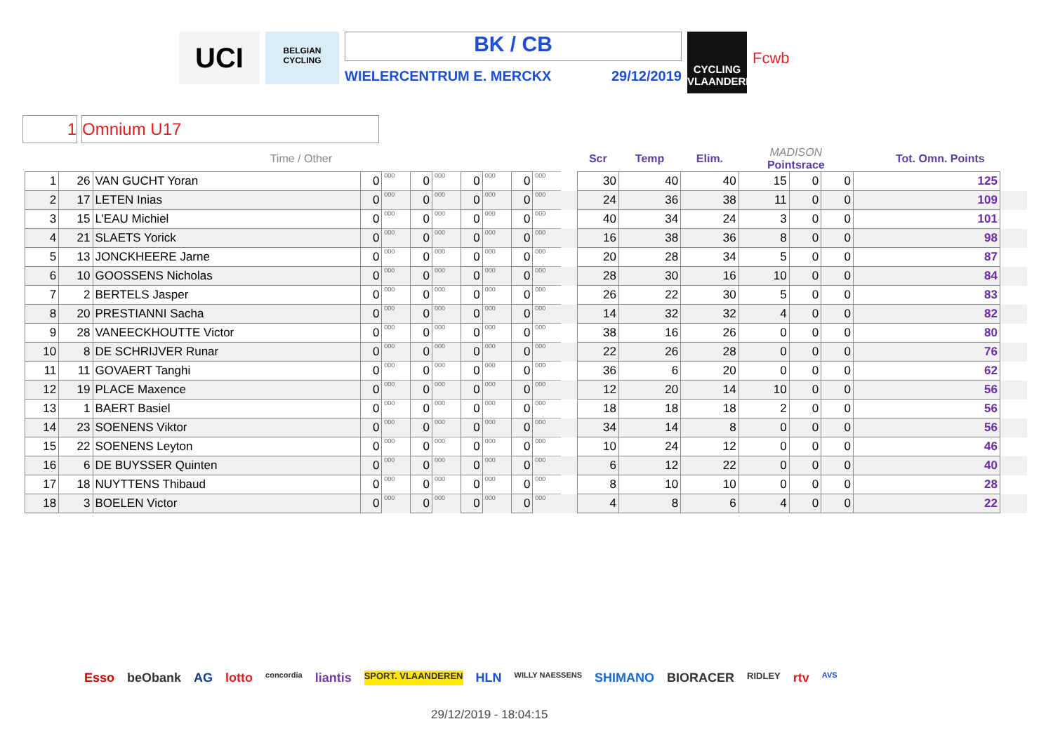UCI
BELGIAN CYCLING
BK / CB
WIELERCENTRUM E. MERCKX 29/12/2019
CYCLING VLAANDEREN
Fcwb
1 Omnium U17
| Time / Other | | | | | | | | | | | | | Scr | Temp | Elim. | MADISON Pointsrace | | | Tot. Omn. Points | |
| --- | --- | --- | --- | --- | --- | --- | --- | --- | --- | --- | --- | --- | --- | --- | --- | --- | --- | --- | --- | --- |
| 1 | 26 | VAN GUCHT Yoran | 0 | 000 | 0 | 000 | 0 | 000 | 0 | 000 | | | 30 | 40 | 40 | 15 | 0 | 0 | 125 | |
| 2 | 17 | LETEN Inias | 0 | 000 | 0 | 000 | 0 | 000 | 0 | 000 | | | 24 | 36 | 38 | 11 | 0 | 0 | 109 | |
| 3 | 15 | L’EAU Michiel | 0 | 000 | 0 | 000 | 0 | 000 | 0 | 000 | | | 40 | 34 | 24 | 3 | 0 | 0 | 101 | |
| 4 | 21 | SLAETS Yorick | 0 | 000 | 0 | 000 | 0 | 000 | 0 | 000 | | | 16 | 38 | 36 | 8 | 0 | 0 | 98 | |
| 5 | 13 | JONCKHEERE Jarne | 0 | 000 | 0 | 000 | 0 | 000 | 0 | 000 | | | 20 | 28 | 34 | 5 | 0 | 0 | 87 | |
| 6 | 10 | GOOSSENS Nicholas | 0 | 000 | 0 | 000 | 0 | 000 | 0 | 000 | | | 28 | 30 | 16 | 10 | 0 | 0 | 84 | |
| 7 | 2 | BERTELS Jasper | 0 | 000 | 0 | 000 | 0 | 000 | 0 | 000 | | | 26 | 22 | 30 | 5 | 0 | 0 | 83 | |
| 8 | 20 | PRESTIANNI Sacha | 0 | 000 | 0 | 000 | 0 | 000 | 0 | 000 | | | 14 | 32 | 32 | 4 | 0 | 0 | 82 | |
| 9 | 28 | VANEECKHOUTTE Victor | 0 | 000 | 0 | 000 | 0 | 000 | 0 | 000 | | | 38 | 16 | 26 | 0 | 0 | 0 | 80 | |
| 10 | 8 | DE SCHRIJVER Runar | 0 | 000 | 0 | 000 | 0 | 000 | 0 | 000 | | | 22 | 26 | 28 | 0 | 0 | 0 | 76 | |
| 11 | 11 | GOVAERT Tanghi | 0 | 000 | 0 | 000 | 0 | 000 | 0 | 000 | | | 36 | 6 | 20 | 0 | 0 | 0 | 62 | |
| 12 | 19 | PLACE Maxence | 0 | 000 | 0 | 000 | 0 | 000 | 0 | 000 | | | 12 | 20 | 14 | 10 | 0 | 0 | 56 | |
| 13 | 1 | BAERT Basiel | 0 | 000 | 0 | 000 | 0 | 000 | 0 | 000 | | | 18 | 18 | 18 | 2 | 0 | 0 | 56 | |
| 14 | 23 | SOENENS Viktor | 0 | 000 | 0 | 000 | 0 | 000 | 0 | 000 | | | 34 | 14 | 8 | 0 | 0 | 0 | 56 | |
| 15 | 22 | SOENENS Leyton | 0 | 000 | 0 | 000 | 0 | 000 | 0 | 000 | | | 10 | 24 | 12 | 0 | 0 | 0 | 46 | |
| 16 | 6 | DE BUYSSER Quinten | 0 | 000 | 0 | 000 | 0 | 000 | 0 | 000 | | | 6 | 12 | 22 | 0 | 0 | 0 | 40 | |
| 17 | 18 | NUYTTENS Thibaud | 0 | 000 | 0 | 000 | 0 | 000 | 0 | 000 | | | 8 | 10 | 10 | 0 | 0 | 0 | 28 | |
| 18 | 3 | BOELEN Victor | 0 | 000 | 0 | 000 | 0 | 000 | 0 | 000 | | | 4 | 8 | 6 | 4 | 0 | 0 | 22 | |
Esso beObank AG lotto concordia liantis SPORT. VLAANDEREN HLN WILLY NAESSENS SHIMANO BIORACER RIDLEY rtv AVS
29/12/2019 - 18:04:15